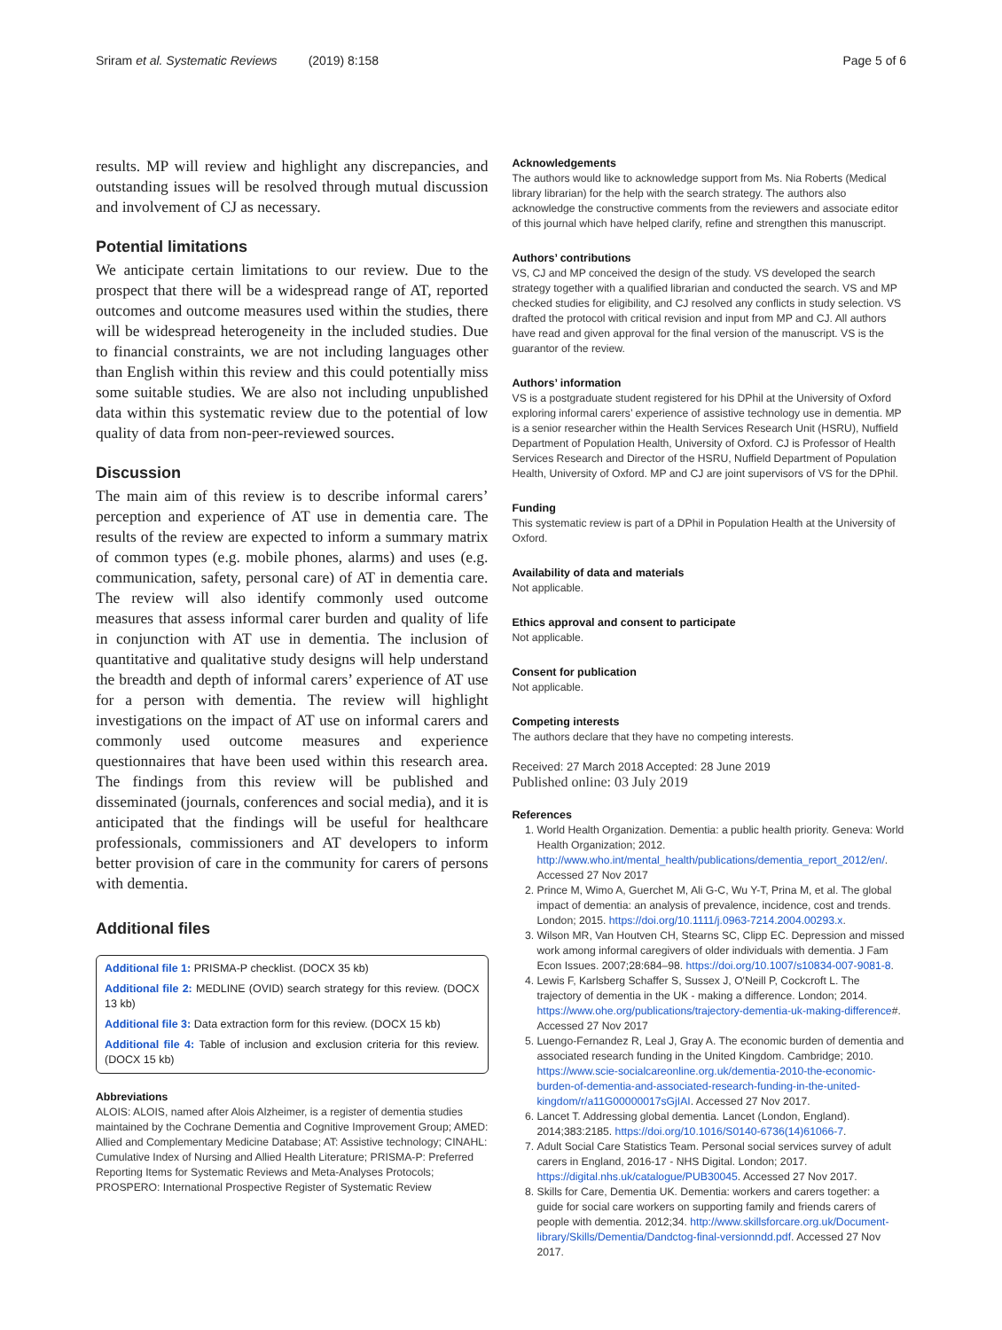Sriram et al. Systematic Reviews (2019) 8:158 Page 5 of 6
results. MP will review and highlight any discrepancies, and outstanding issues will be resolved through mutual discussion and involvement of CJ as necessary.
Potential limitations
We anticipate certain limitations to our review. Due to the prospect that there will be a widespread range of AT, reported outcomes and outcome measures used within the studies, there will be widespread heterogeneity in the included studies. Due to financial constraints, we are not including languages other than English within this review and this could potentially miss some suitable studies. We are also not including unpublished data within this systematic review due to the potential of low quality of data from non-peer-reviewed sources.
Discussion
The main aim of this review is to describe informal carers’ perception and experience of AT use in dementia care. The results of the review are expected to inform a summary matrix of common types (e.g. mobile phones, alarms) and uses (e.g. communication, safety, personal care) of AT in dementia care. The review will also identify commonly used outcome measures that assess informal carer burden and quality of life in conjunction with AT use in dementia. The inclusion of quantitative and qualitative study designs will help understand the breadth and depth of informal carers’ experience of AT use for a person with dementia. The review will highlight investigations on the impact of AT use on informal carers and commonly used outcome measures and experience questionnaires that have been used within this research area. The findings from this review will be published and disseminated (journals, conferences and social media), and it is anticipated that the findings will be useful for healthcare professionals, commissioners and AT developers to inform better provision of care in the community for carers of persons with dementia.
Additional files
Additional file 1: PRISMA-P checklist. (DOCX 35 kb)
Additional file 2: MEDLINE (OVID) search strategy for this review. (DOCX 13 kb)
Additional file 3: Data extraction form for this review. (DOCX 15 kb)
Additional file 4: Table of inclusion and exclusion criteria for this review. (DOCX 15 kb)
Abbreviations
ALOIS: ALOIS, named after Alois Alzheimer, is a register of dementia studies maintained by the Cochrane Dementia and Cognitive Improvement Group; AMED: Allied and Complementary Medicine Database; AT: Assistive technology; CINAHL: Cumulative Index of Nursing and Allied Health Literature; PRISMA-P: Preferred Reporting Items for Systematic Reviews and Meta-Analyses Protocols; PROSPERO: International Prospective Register of Systematic Review
Acknowledgements
The authors would like to acknowledge support from Ms. Nia Roberts (Medical library librarian) for the help with the search strategy. The authors also acknowledge the constructive comments from the reviewers and associate editor of this journal which have helped clarify, refine and strengthen this manuscript.
Authors’ contributions
VS, CJ and MP conceived the design of the study. VS developed the search strategy together with a qualified librarian and conducted the search. VS and MP checked studies for eligibility, and CJ resolved any conflicts in study selection. VS drafted the protocol with critical revision and input from MP and CJ. All authors have read and given approval for the final version of the manuscript. VS is the guarantor of the review.
Authors’ information
VS is a postgraduate student registered for his DPhil at the University of Oxford exploring informal carers’ experience of assistive technology use in dementia. MP is a senior researcher within the Health Services Research Unit (HSRU), Nuffield Department of Population Health, University of Oxford. CJ is Professor of Health Services Research and Director of the HSRU, Nuffield Department of Population Health, University of Oxford. MP and CJ are joint supervisors of VS for the DPhil.
Funding
This systematic review is part of a DPhil in Population Health at the University of Oxford.
Availability of data and materials
Not applicable.
Ethics approval and consent to participate
Not applicable.
Consent for publication
Not applicable.
Competing interests
The authors declare that they have no competing interests.
Received: 27 March 2018 Accepted: 28 June 2019
Published online: 03 July 2019
References
1. World Health Organization. Dementia: a public health priority. Geneva: World Health Organization; 2012. http://www.who.int/mental_health/publications/dementia_report_2012/en/. Accessed 27 Nov 2017
2. Prince M, Wimo A, Guerchet M, Ali G-C, Wu Y-T, Prina M, et al. The global impact of dementia: an analysis of prevalence, incidence, cost and trends. London; 2015. https://doi.org/10.1111/j.0963-7214.2004.00293.x.
3. Wilson MR, Van Houtven CH, Stearns SC, Clipp EC. Depression and missed work among informal caregivers of older individuals with dementia. J Fam Econ Issues. 2007;28:684–98. https://doi.org/10.1007/s10834-007-9081-8.
4. Lewis F, Karlsberg Schaffer S, Sussex J, O'Neill P, Cockcroft L. The trajectory of dementia in the UK - making a difference. London; 2014. https://www.ohe.org/publications/trajectory-dementia-uk-making-difference#. Accessed 27 Nov 2017
5. Luengo-Fernandez R, Leal J, Gray A. The economic burden of dementia and associated research funding in the United Kingdom. Cambridge; 2010. https://www.scie-socialcareonline.org.uk/dementia-2010-the-economic-burden-of-dementia-and-associated-research-funding-in-the-united-kingdom/r/a11G00000017sGjIAI. Accessed 27 Nov 2017.
6. Lancet T. Addressing global dementia. Lancet (London, England). 2014;383:2185. https://doi.org/10.1016/S0140-6736(14)61066-7.
7. Adult Social Care Statistics Team. Personal social services survey of adult carers in England, 2016-17 - NHS Digital. London; 2017. https://digital.nhs.uk/catalogue/PUB30045. Accessed 27 Nov 2017.
8. Skills for Care, Dementia UK. Dementia: workers and carers together: a guide for social care workers on supporting family and friends carers of people with dementia. 2012;34. http://www.skillsforcare.org.uk/Document-library/Skills/Dementia/Dandctog-final-versionndd.pdf. Accessed 27 Nov 2017.